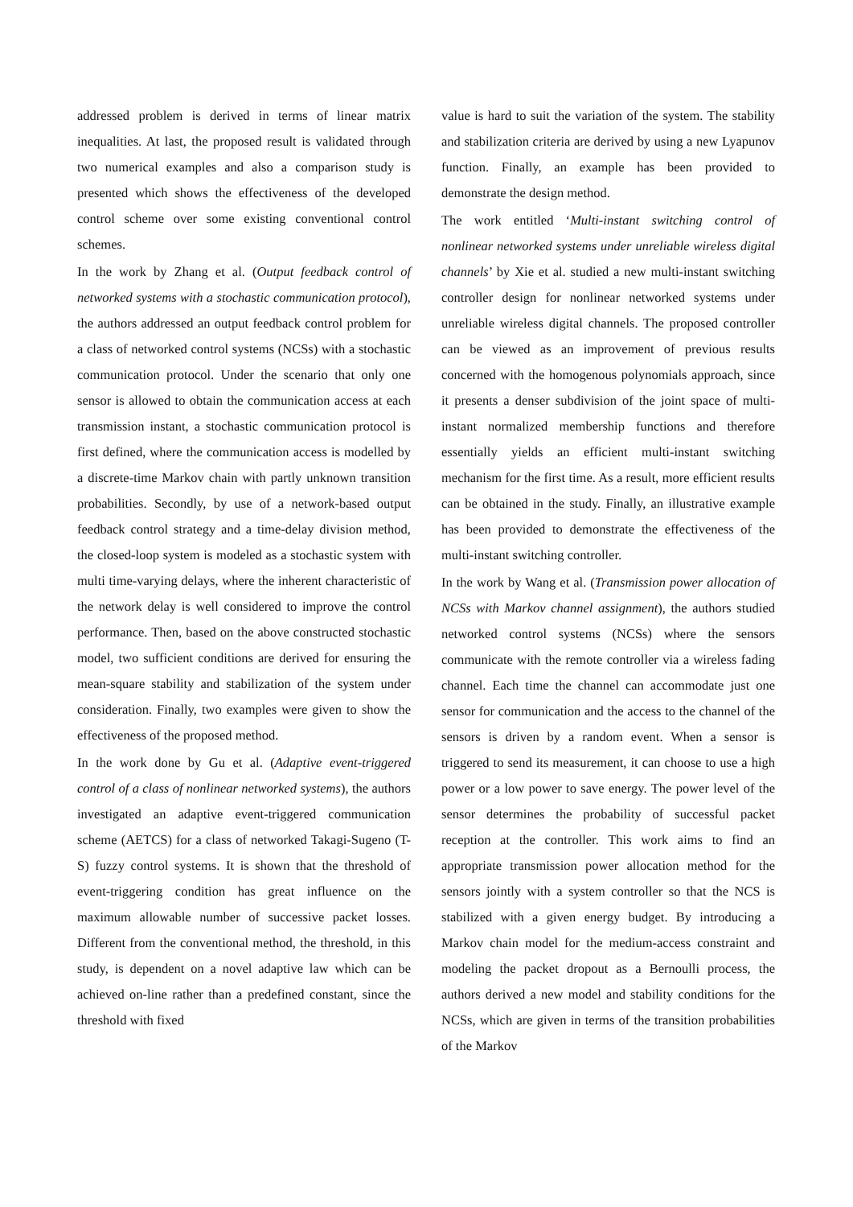addressed problem is derived in terms of linear matrix inequalities. At last, the proposed result is validated through two numerical examples and also a comparison study is presented which shows the effectiveness of the developed control scheme over some existing conventional control schemes.
In the work by Zhang et al. (Output feedback control of networked systems with a stochastic communication protocol), the authors addressed an output feedback control problem for a class of networked control systems (NCSs) with a stochastic communication protocol. Under the scenario that only one sensor is allowed to obtain the communication access at each transmission instant, a stochastic communication protocol is first defined, where the communication access is modelled by a discrete-time Markov chain with partly unknown transition probabilities. Secondly, by use of a network-based output feedback control strategy and a time-delay division method, the closed-loop system is modeled as a stochastic system with multi time-varying delays, where the inherent characteristic of the network delay is well considered to improve the control performance. Then, based on the above constructed stochastic model, two sufficient conditions are derived for ensuring the mean-square stability and stabilization of the system under consideration. Finally, two examples were given to show the effectiveness of the proposed method.
In the work done by Gu et al. (Adaptive event-triggered control of a class of nonlinear networked systems), the authors investigated an adaptive event-triggered communication scheme (AETCS) for a class of networked Takagi-Sugeno (T-S) fuzzy control systems. It is shown that the threshold of event-triggering condition has great influence on the maximum allowable number of successive packet losses. Different from the conventional method, the threshold, in this study, is dependent on a novel adaptive law which can be achieved on-line rather than a predefined constant, since the threshold with fixed
value is hard to suit the variation of the system. The stability and stabilization criteria are derived by using a new Lyapunov function. Finally, an example has been provided to demonstrate the design method.
The work entitled ‘Multi-instant switching control of nonlinear networked systems under unreliable wireless digital channels’ by Xie et al. studied a new multi-instant switching controller design for nonlinear networked systems under unreliable wireless digital channels. The proposed controller can be viewed as an improvement of previous results concerned with the homogenous polynomials approach, since it presents a denser subdivision of the joint space of multi-instant normalized membership functions and therefore essentially yields an efficient multi-instant switching mechanism for the first time. As a result, more efficient results can be obtained in the study. Finally, an illustrative example has been provided to demonstrate the effectiveness of the multi-instant switching controller.
In the work by Wang et al. (Transmission power allocation of NCSs with Markov channel assignment), the authors studied networked control systems (NCSs) where the sensors communicate with the remote controller via a wireless fading channel. Each time the channel can accommodate just one sensor for communication and the access to the channel of the sensors is driven by a random event. When a sensor is triggered to send its measurement, it can choose to use a high power or a low power to save energy. The power level of the sensor determines the probability of successful packet reception at the controller. This work aims to find an appropriate transmission power allocation method for the sensors jointly with a system controller so that the NCS is stabilized with a given energy budget. By introducing a Markov chain model for the medium-access constraint and modeling the packet dropout as a Bernoulli process, the authors derived a new model and stability conditions for the NCSs, which are given in terms of the transition probabilities of the Markov